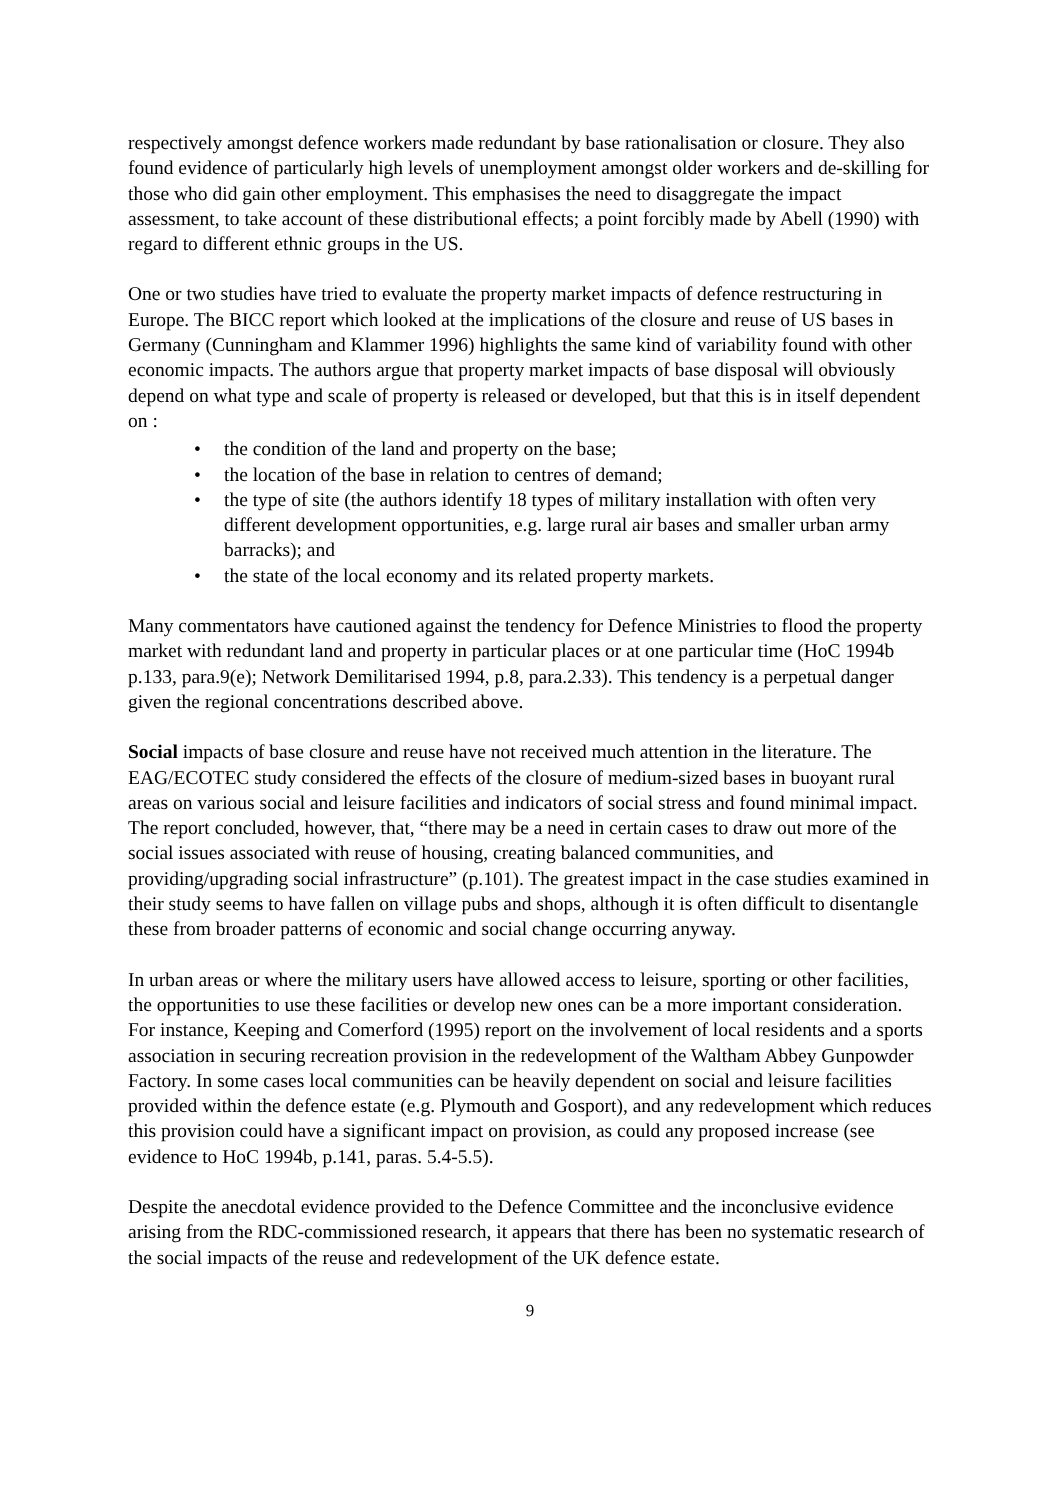respectively amongst defence workers made redundant by base rationalisation or closure. They also found evidence of particularly high levels of unemployment amongst older workers and de-skilling for those who did gain other employment. This emphasises the need to disaggregate the impact assessment, to take account of these distributional effects; a point forcibly made by Abell (1990) with regard to different ethnic groups in the US.
One or two studies have tried to evaluate the property market impacts of defence restructuring in Europe. The BICC report which looked at the implications of the closure and reuse of US bases in Germany (Cunningham and Klammer 1996) highlights the same kind of variability found with other economic impacts. The authors argue that property market impacts of base disposal will obviously depend on what type and scale of property is released or developed, but that this is in itself dependent on :
• the condition of the land and property on the base;
• the location of the base in relation to centres of demand;
• the type of site (the authors identify 18 types of military installation with often very different development opportunities, e.g. large rural air bases and smaller urban army barracks); and
• the state of the local economy and its related property markets.
Many commentators have cautioned against the tendency for Defence Ministries to flood the property market with redundant land and property in particular places or at one particular time (HoC 1994b p.133, para.9(e); Network Demilitarised 1994, p.8, para.2.33). This tendency is a perpetual danger given the regional concentrations described above.
Social impacts of base closure and reuse have not received much attention in the literature. The EAG/ECOTEC study considered the effects of the closure of medium-sized bases in buoyant rural areas on various social and leisure facilities and indicators of social stress and found minimal impact. The report concluded, however, that, “there may be a need in certain cases to draw out more of the social issues associated with reuse of housing, creating balanced communities, and providing/upgrading social infrastructure” (p.101). The greatest impact in the case studies examined in their study seems to have fallen on village pubs and shops, although it is often difficult to disentangle these from broader patterns of economic and social change occurring anyway.
In urban areas or where the military users have allowed access to leisure, sporting or other facilities, the opportunities to use these facilities or develop new ones can be a more important consideration. For instance, Keeping and Comerford (1995) report on the involvement of local residents and a sports association in securing recreation provision in the redevelopment of the Waltham Abbey Gunpowder Factory. In some cases local communities can be heavily dependent on social and leisure facilities provided within the defence estate (e.g. Plymouth and Gosport), and any redevelopment which reduces this provision could have a significant impact on provision, as could any proposed increase (see evidence to HoC 1994b, p.141, paras. 5.4-5.5).
Despite the anecdotal evidence provided to the Defence Committee and the inconclusive evidence arising from the RDC-commissioned research, it appears that there has been no systematic research of the social impacts of the reuse and redevelopment of the UK defence estate.
9